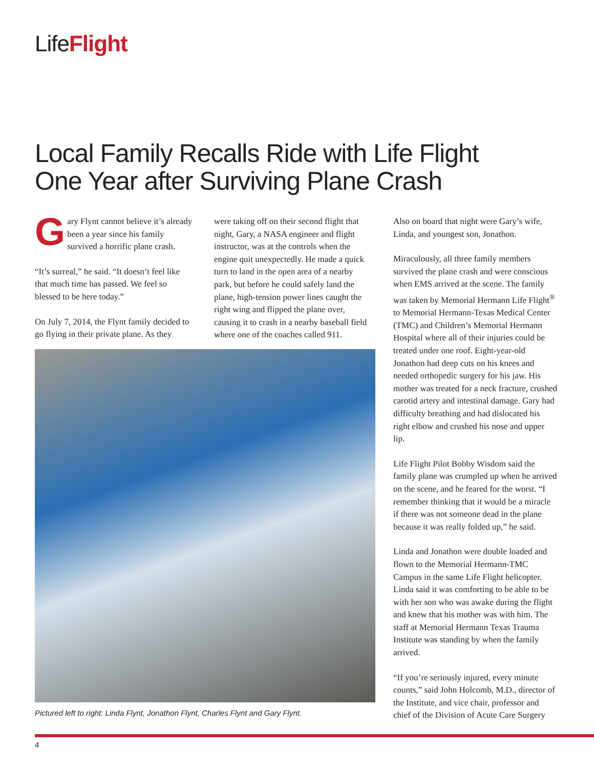LifeFlight
Local Family Recalls Ride with Life Flight One Year after Surviving Plane Crash
Gary Flynt cannot believe it’s already been a year since his family survived a horrific plane crash.
“It’s surreal,” he said. “It doesn’t feel like that much time has passed. We feel so blessed to be here today.”
On July 7, 2014, the Flynt family decided to go flying in their private plane. As they
were taking off on their second flight that night, Gary, a NASA engineer and flight instructor, was at the controls when the engine quit unexpectedly. He made a quick turn to land in the open area of a nearby park, but before he could safely land the plane, high-tension power lines caught the right wing and flipped the plane over, causing it to crash in a nearby baseball field where one of the coaches called 911.
Also on board that night were Gary’s wife, Linda, and youngest son, Jonathon.
Miraculously, all three family members survived the plane crash and were conscious when EMS arrived at the scene. The family was taken by Memorial Hermann Life Flight<sup>®</sup> to Memorial Hermann-Texas Medical Center (TMC) and Children’s Memorial Hermann Hospital where all of their injuries could be treated under one roof. Eight-year-old Jonathon had deep cuts on his knees and needed orthopedic surgery for his jaw. His mother was treated for a neck fracture, crushed carotid artery and intestinal damage. Gary had difficulty breathing and had dislocated his right elbow and crushed his nose and upper lip.
Life Flight Pilot Bobby Wisdom said the family plane was crumpled up when he arrived on the scene, and he feared for the worst. “I remember thinking that it would be a miracle if there was not someone dead in the plane because it was really folded up,” he said.
Linda and Jonathon were double loaded and flown to the Memorial Hermann-TMC Campus in the same Life Flight helicopter. Linda said it was comforting to be able to be with her son who was awake during the flight and knew that his mother was with him. The staff at Memorial Hermann Texas Trauma Institute was standing by when the family arrived.
“If you’re seriously injured, every minute counts,” said John Holcomb, M.D., director of the Institute, and vice chair, professor and chief of the Division of Acute Care Surgery
Pictured left to right: Linda Flynt, Jonathon Flynt, Charles Flynt and Gary Flynt.
4